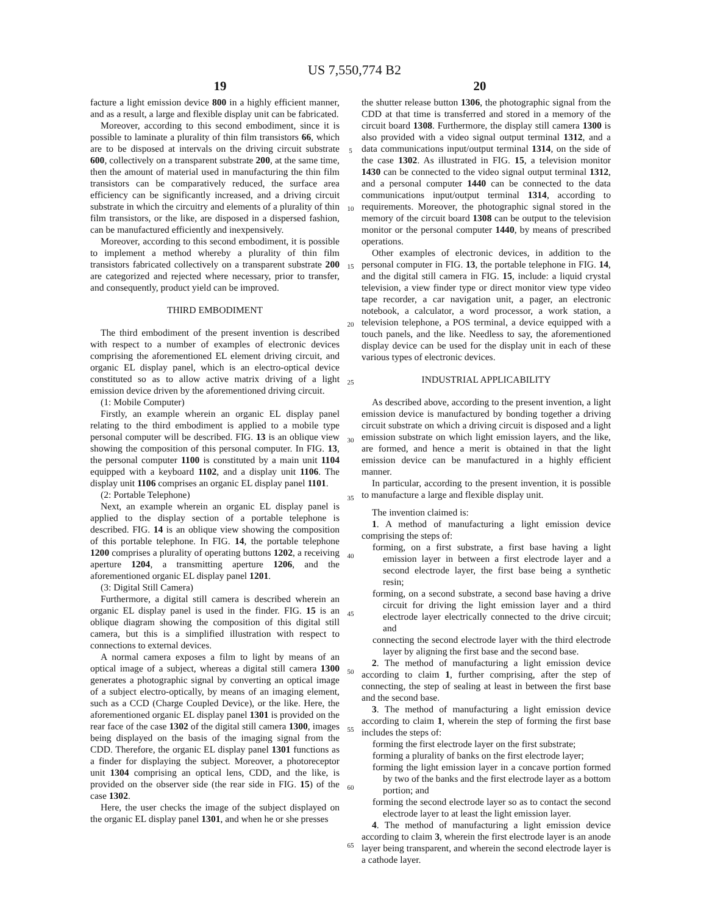US 7,550,774 B2
19 20
facture a light emission device 800 in a highly efficient manner, and as a result, a large and flexible display unit can be fabricated.
Moreover, according to this second embodiment, since it is possible to laminate a plurality of thin film transistors 66, which are to be disposed at intervals on the driving circuit substrate 600, collectively on a transparent substrate 200, at the same time, then the amount of material used in manufacturing the thin film transistors can be comparatively reduced, the surface area efficiency can be significantly increased, and a driving circuit substrate in which the circuitry and elements of a plurality of thin film transistors, or the like, are disposed in a dispersed fashion, can be manufactured efficiently and inexpensively.
Moreover, according to this second embodiment, it is possible to implement a method whereby a plurality of thin film transistors fabricated collectively on a transparent substrate 200 are categorized and rejected where necessary, prior to transfer, and consequently, product yield can be improved.
THIRD EMBODIMENT
The third embodiment of the present invention is described with respect to a number of examples of electronic devices comprising the aforementioned EL element driving circuit, and organic EL display panel, which is an electro-optical device constituted so as to allow active matrix driving of a light emission device driven by the aforementioned driving circuit.
(1: Mobile Computer)
Firstly, an example wherein an organic EL display panel relating to the third embodiment is applied to a mobile type personal computer will be described. FIG. 13 is an oblique view showing the composition of this personal computer. In FIG. 13, the personal computer 1100 is constituted by a main unit 1104 equipped with a keyboard 1102, and a display unit 1106. The display unit 1106 comprises an organic EL display panel 1101.
(2: Portable Telephone)
Next, an example wherein an organic EL display panel is applied to the display section of a portable telephone is described. FIG. 14 is an oblique view showing the composition of this portable telephone. In FIG. 14, the portable telephone 1200 comprises a plurality of operating buttons 1202, a receiving aperture 1204, a transmitting aperture 1206, and the aforementioned organic EL display panel 1201.
(3: Digital Still Camera)
Furthermore, a digital still camera is described wherein an organic EL display panel is used in the finder. FIG. 15 is an oblique diagram showing the composition of this digital still camera, but this is a simplified illustration with respect to connections to external devices.
A normal camera exposes a film to light by means of an optical image of a subject, whereas a digital still camera 1300 generates a photographic signal by converting an optical image of a subject electro-optically, by means of an imaging element, such as a CCD (Charge Coupled Device), or the like. Here, the aforementioned organic EL display panel 1301 is provided on the rear face of the case 1302 of the digital still camera 1300, images being displayed on the basis of the imaging signal from the CDD. Therefore, the organic EL display panel 1301 functions as a finder for displaying the subject. Moreover, a photoreceptor unit 1304 comprising an optical lens, CDD, and the like, is provided on the observer side (the rear side in FIG. 15) of the case 1302.
Here, the user checks the image of the subject displayed on the organic EL display panel 1301, and when he or she presses
5
10
15
20
25
30
35
40
45
50
55
60
65
the shutter release button 1306, the photographic signal from the CDD at that time is transferred and stored in a memory of the circuit board 1308. Furthermore, the display still camera 1300 is also provided with a video signal output terminal 1312, and a data communications input/output terminal 1314, on the side of the case 1302. As illustrated in FIG. 15, a television monitor 1430 can be connected to the video signal output terminal 1312, and a personal computer 1440 can be connected to the data communications input/output terminal 1314, according to requirements. Moreover, the photographic signal stored in the memory of the circuit board 1308 can be output to the television monitor or the personal computer 1440, by means of prescribed operations.
Other examples of electronic devices, in addition to the personal computer in FIG. 13, the portable telephone in FIG. 14, and the digital still camera in FIG. 15, include: a liquid crystal television, a view finder type or direct monitor view type video tape recorder, a car navigation unit, a pager, an electronic notebook, a calculator, a word processor, a work station, a television telephone, a POS terminal, a device equipped with a touch panels, and the like. Needless to say, the aforementioned display device can be used for the display unit in each of these various types of electronic devices.
INDUSTRIAL APPLICABILITY
As described above, according to the present invention, a light emission device is manufactured by bonding together a driving circuit substrate on which a driving circuit is disposed and a light emission substrate on which light emission layers, and the like, are formed, and hence a merit is obtained in that the light emission device can be manufactured in a highly efficient manner.
In particular, according to the present invention, it is possible to manufacture a large and flexible display unit.
The invention claimed is:
1. A method of manufacturing a light emission device comprising the steps of:
forming, on a first substrate, a first base having a light emission layer in between a first electrode layer and a second electrode layer, the first base being a synthetic resin;
forming, on a second substrate, a second base having a drive circuit for driving the light emission layer and a third electrode layer electrically connected to the drive circuit; and
connecting the second electrode layer with the third electrode layer by aligning the first base and the second base.
2. The method of manufacturing a light emission device according to claim 1, further comprising, after the step of connecting, the step of sealing at least in between the first base and the second base.
3. The method of manufacturing a light emission device according to claim 1, wherein the step of forming the first base includes the steps of:
forming the first electrode layer on the first substrate;
forming a plurality of banks on the first electrode layer;
forming the light emission layer in a concave portion formed by two of the banks and the first electrode layer as a bottom portion; and
forming the second electrode layer so as to contact the second electrode layer to at least the light emission layer.
4. The method of manufacturing a light emission device according to claim 3, wherein the first electrode layer is an anode layer being transparent, and wherein the second electrode layer is a cathode layer.